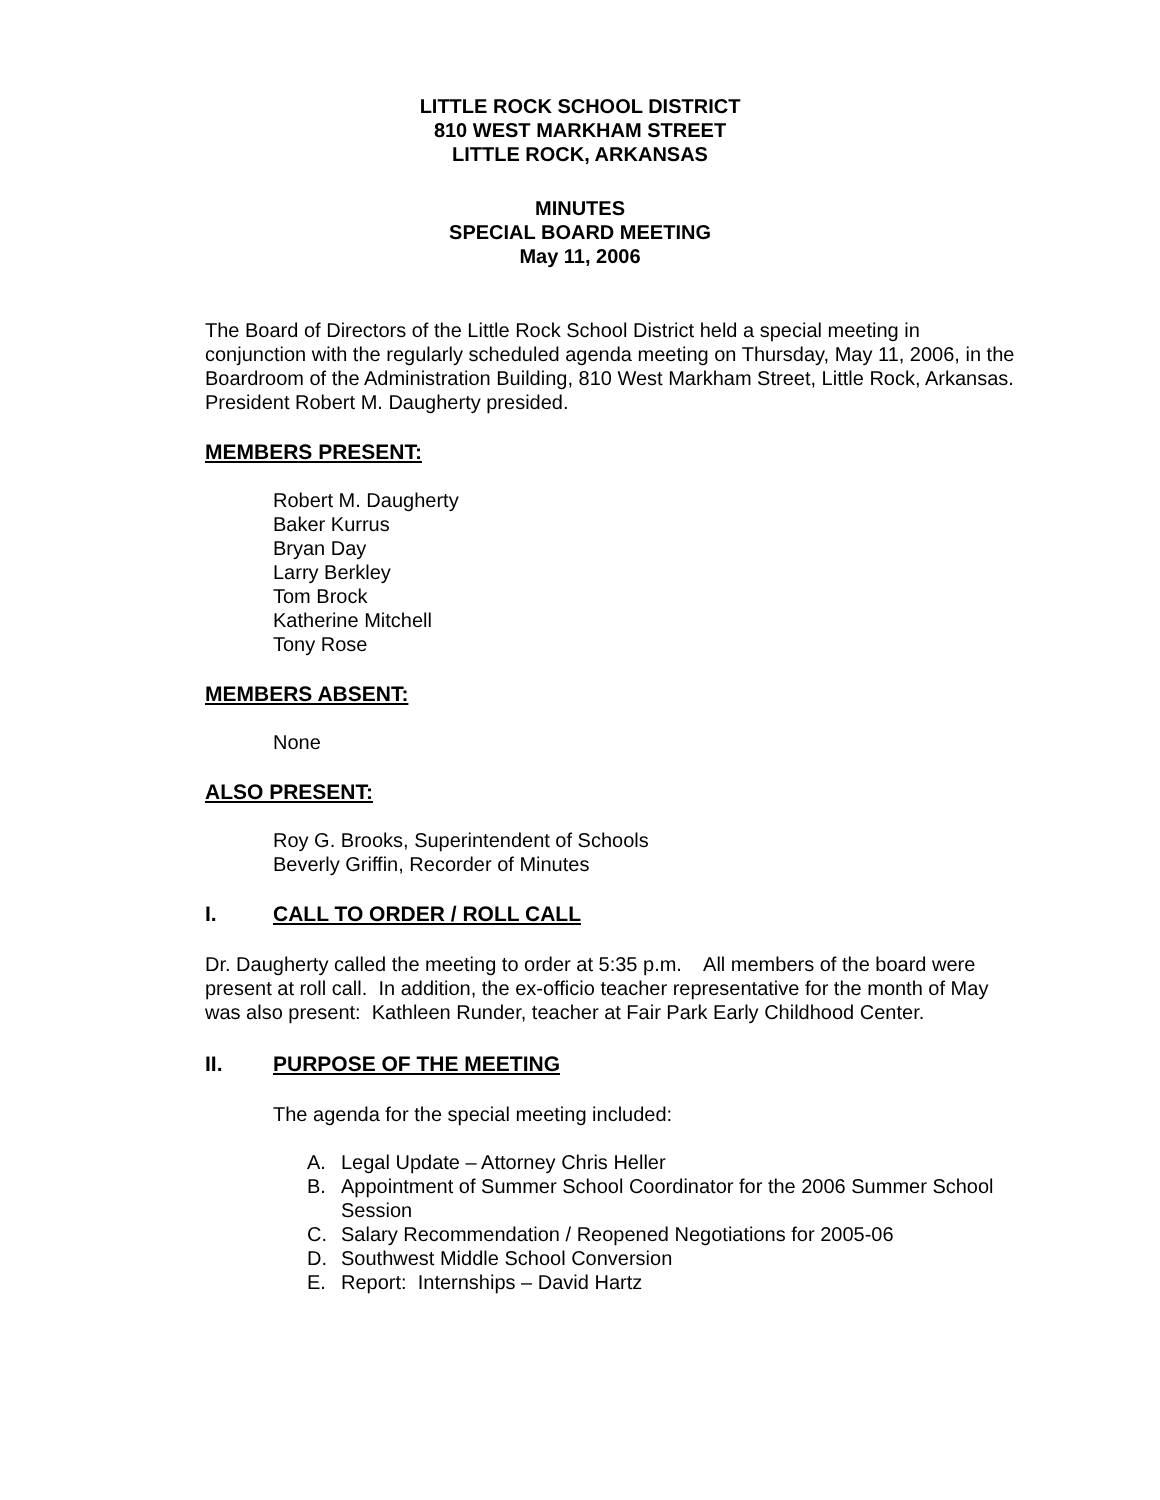LITTLE ROCK SCHOOL DISTRICT
810 WEST MARKHAM STREET
LITTLE ROCK, ARKANSAS
MINUTES
SPECIAL BOARD MEETING
May 11, 2006
The Board of Directors of the Little Rock School District held a special meeting in conjunction with the regularly scheduled agenda meeting on Thursday, May 11, 2006, in the Boardroom of the Administration Building, 810 West Markham Street, Little Rock, Arkansas. President Robert M. Daugherty presided.
MEMBERS PRESENT:
Robert M. Daugherty
Baker Kurrus
Bryan Day
Larry Berkley
Tom Brock
Katherine Mitchell
Tony Rose
MEMBERS ABSENT:
None
ALSO PRESENT:
Roy G. Brooks, Superintendent of Schools
Beverly Griffin, Recorder of Minutes
I. CALL TO ORDER / ROLL CALL
Dr. Daugherty called the meeting to order at 5:35 p.m. All members of the board were present at roll call. In addition, the ex-officio teacher representative for the month of May was also present: Kathleen Runder, teacher at Fair Park Early Childhood Center.
II. PURPOSE OF THE MEETING
The agenda for the special meeting included:
A. Legal Update – Attorney Chris Heller
B. Appointment of Summer School Coordinator for the 2006 Summer School Session
C. Salary Recommendation / Reopened Negotiations for 2005-06
D. Southwest Middle School Conversion
E. Report: Internships – David Hartz